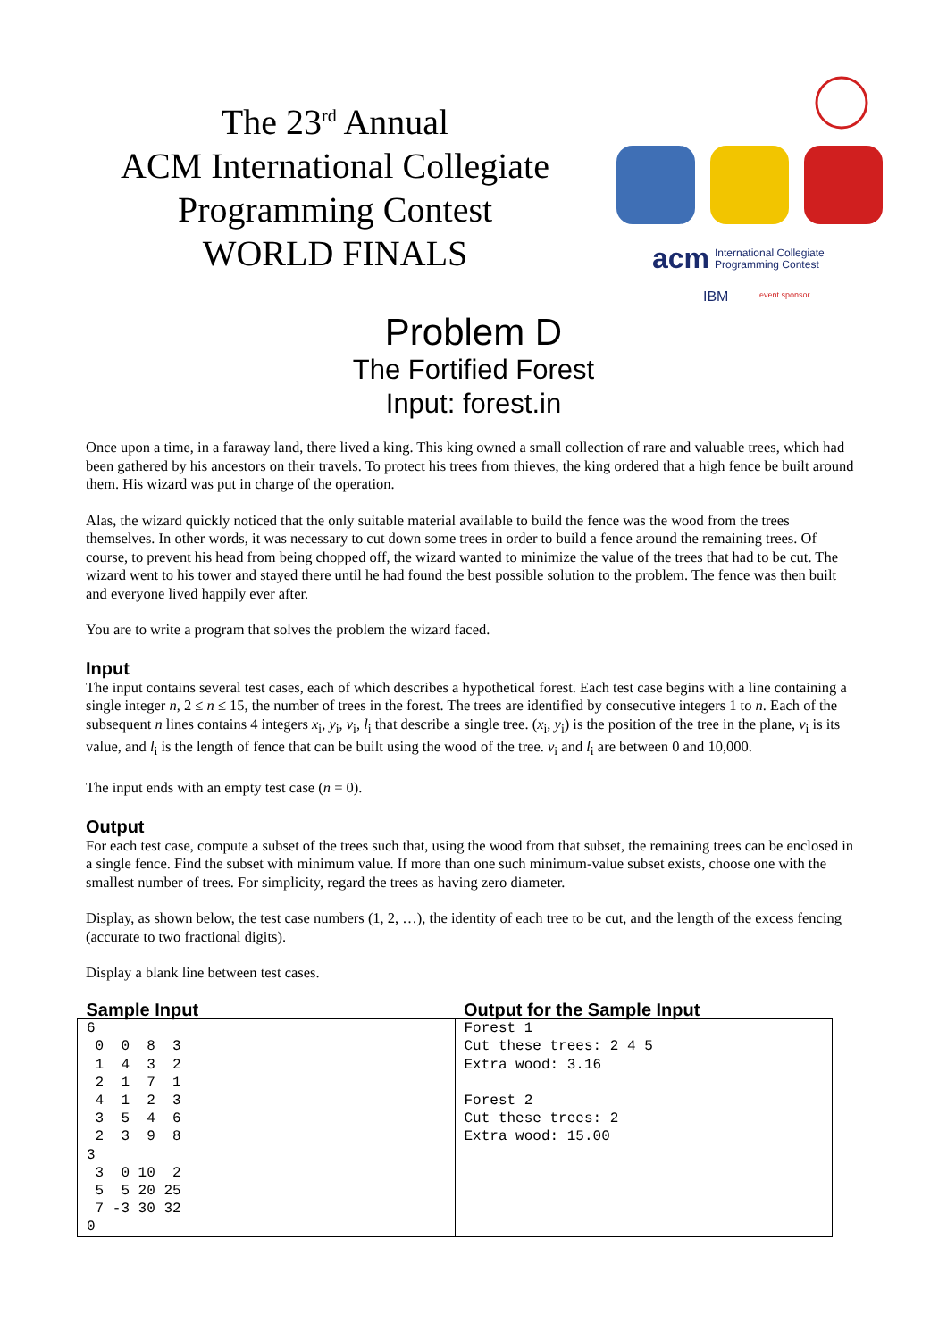The 23<sup>rd</sup> Annual
ACM International Collegiate
Programming Contest
WORLD FINALS
acm
International Collegiate
Programming Contest
IBM
event sponsor
Problem D
The Fortified Forest
Input: forest.in
Once upon a time, in a faraway land, there lived a king. This king owned a small collection of rare and valuable trees, which had been gathered by his ancestors on their travels. To protect his trees from thieves, the king ordered that a high fence be built around them. His wizard was put in charge of the operation.
Alas, the wizard quickly noticed that the only suitable material available to build the fence was the wood from the trees themselves. In other words, it was necessary to cut down some trees in order to build a fence around the remaining trees. Of course, to prevent his head from being chopped off, the wizard wanted to minimize the value of the trees that had to be cut. The wizard went to his tower and stayed there until he had found the best possible solution to the problem. The fence was then built and everyone lived happily ever after.
You are to write a program that solves the problem the wizard faced.
Input
The input contains several test cases, each of which describes a hypothetical forest. Each test case begins with a line containing a single integer n, 2 ≤ n ≤ 15, the number of trees in the forest. The trees are identified by consecutive integers 1 to n. Each of the subsequent n lines contains 4 integers x<sub>i</sub>, y<sub>i</sub>, v<sub>i</sub>, l<sub>i</sub> that describe a single tree. (x<sub>i</sub>, y<sub>i</sub>) is the position of the tree in the plane, v<sub>i</sub> is its value, and l<sub>i</sub> is the length of fence that can be built using the wood of the tree. v<sub>i</sub> and l<sub>i</sub> are between 0 and 10,000.
The input ends with an empty test case (n = 0).
Output
For each test case, compute a subset of the trees such that, using the wood from that subset, the remaining trees can be enclosed in a single fence. Find the subset with minimum value. If more than one such minimum-value subset exists, choose one with the smallest number of trees. For simplicity, regard the trees as having zero diameter.
Display, as shown below, the test case numbers (1, 2, …), the identity of each tree to be cut, and the length of the excess fencing (accurate to two fractional digits).
Display a blank line between test cases.
| Sample Input | Output for the Sample Input |
| --- | --- |
| 6 0 0 8 3 1 4 3 2 2 1 7 1 4 1 2 3 3 5 4 6 2 3 9 8 3 3 0 10 2 5 5 20 25 7 -3 30 32 0 | Forest 1 Cut these trees: 2 4 5 Extra wood: 3.16 Forest 2 Cut these trees: 2 Extra wood: 15.00 |